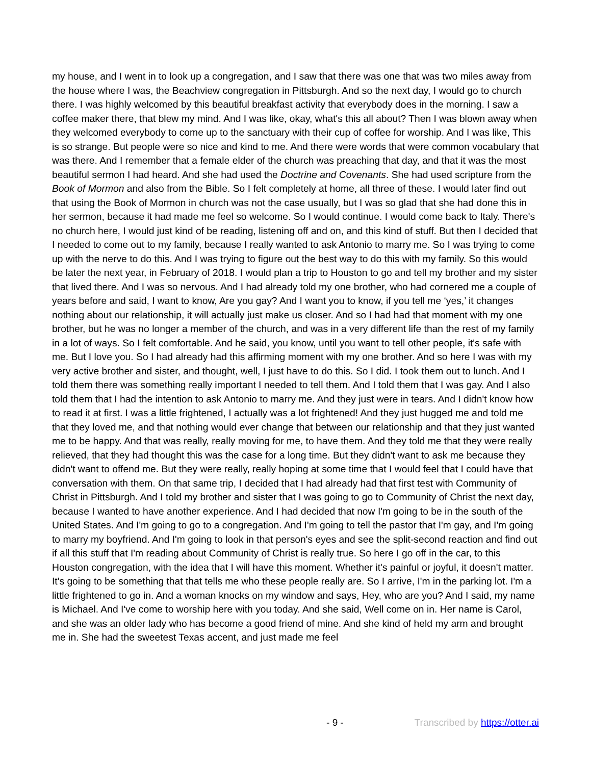my house, and I went in to look up a congregation, and I saw that there was one that was two miles away from the house where I was, the Beachview congregation in Pittsburgh. And so the next day, I would go to church there. I was highly welcomed by this beautiful breakfast activity that everybody does in the morning. I saw a coffee maker there, that blew my mind. And I was like, okay, what's this all about? Then I was blown away when they welcomed everybody to come up to the sanctuary with their cup of coffee for worship. And I was like, This is so strange. But people were so nice and kind to me. And there were words that were common vocabulary that was there. And I remember that a female elder of the church was preaching that day, and that it was the most beautiful sermon I had heard. And she had used the Doctrine and Covenants. She had used scripture from the Book of Mormon and also from the Bible. So I felt completely at home, all three of these. I would later find out that using the Book of Mormon in church was not the case usually, but I was so glad that she had done this in her sermon, because it had made me feel so welcome. So I would continue. I would come back to Italy. There's no church here, I would just kind of be reading, listening off and on, and this kind of stuff. But then I decided that I needed to come out to my family, because I really wanted to ask Antonio to marry me. So I was trying to come up with the nerve to do this. And I was trying to figure out the best way to do this with my family. So this would be later the next year, in February of 2018. I would plan a trip to Houston to go and tell my brother and my sister that lived there. And I was so nervous. And I had already told my one brother, who had cornered me a couple of years before and said, I want to know, Are you gay? And I want you to know, if you tell me ‘yes,’ it changes nothing about our relationship, it will actually just make us closer. And so I had had that moment with my one brother, but he was no longer a member of the church, and was in a very different life than the rest of my family in a lot of ways. So I felt comfortable. And he said, you know, until you want to tell other people, it's safe with me. But I love you. So I had already had this affirming moment with my one brother. And so here I was with my very active brother and sister, and thought, well, I just have to do this. So I did. I took them out to lunch. And I told them there was something really important I needed to tell them. And I told them that I was gay. And I also told them that I had the intention to ask Antonio to marry me. And they just were in tears. And I didn't know how to read it at first. I was a little frightened, I actually was a lot frightened! And they just hugged me and told me that they loved me, and that nothing would ever change that between our relationship and that they just wanted me to be happy. And that was really, really moving for me, to have them. And they told me that they were really relieved, that they had thought this was the case for a long time. But they didn't want to ask me because they didn't want to offend me. But they were really, really hoping at some time that I would feel that I could have that conversation with them. On that same trip, I decided that I had already had that first test with Community of Christ in Pittsburgh. And I told my brother and sister that I was going to go to Community of Christ the next day, because I wanted to have another experience. And I had decided that now I'm going to be in the south of the United States. And I'm going to go to a congregation. And I'm going to tell the pastor that I'm gay, and I'm going to marry my boyfriend. And I'm going to look in that person's eyes and see the split-second reaction and find out if all this stuff that I'm reading about Community of Christ is really true. So here I go off in the car, to this Houston congregation, with the idea that I will have this moment. Whether it's painful or joyful, it doesn't matter. It's going to be something that that tells me who these people really are. So I arrive, I'm in the parking lot. I'm a little frightened to go in. And a woman knocks on my window and says, Hey, who are you? And I said, my name is Michael. And I've come to worship here with you today. And she said, Well come on in. Her name is Carol, and she was an older lady who has become a good friend of mine. And she kind of held my arm and brought me in. She had the sweetest Texas accent, and just made me feel
- 9 - Transcribed by https://otter.ai